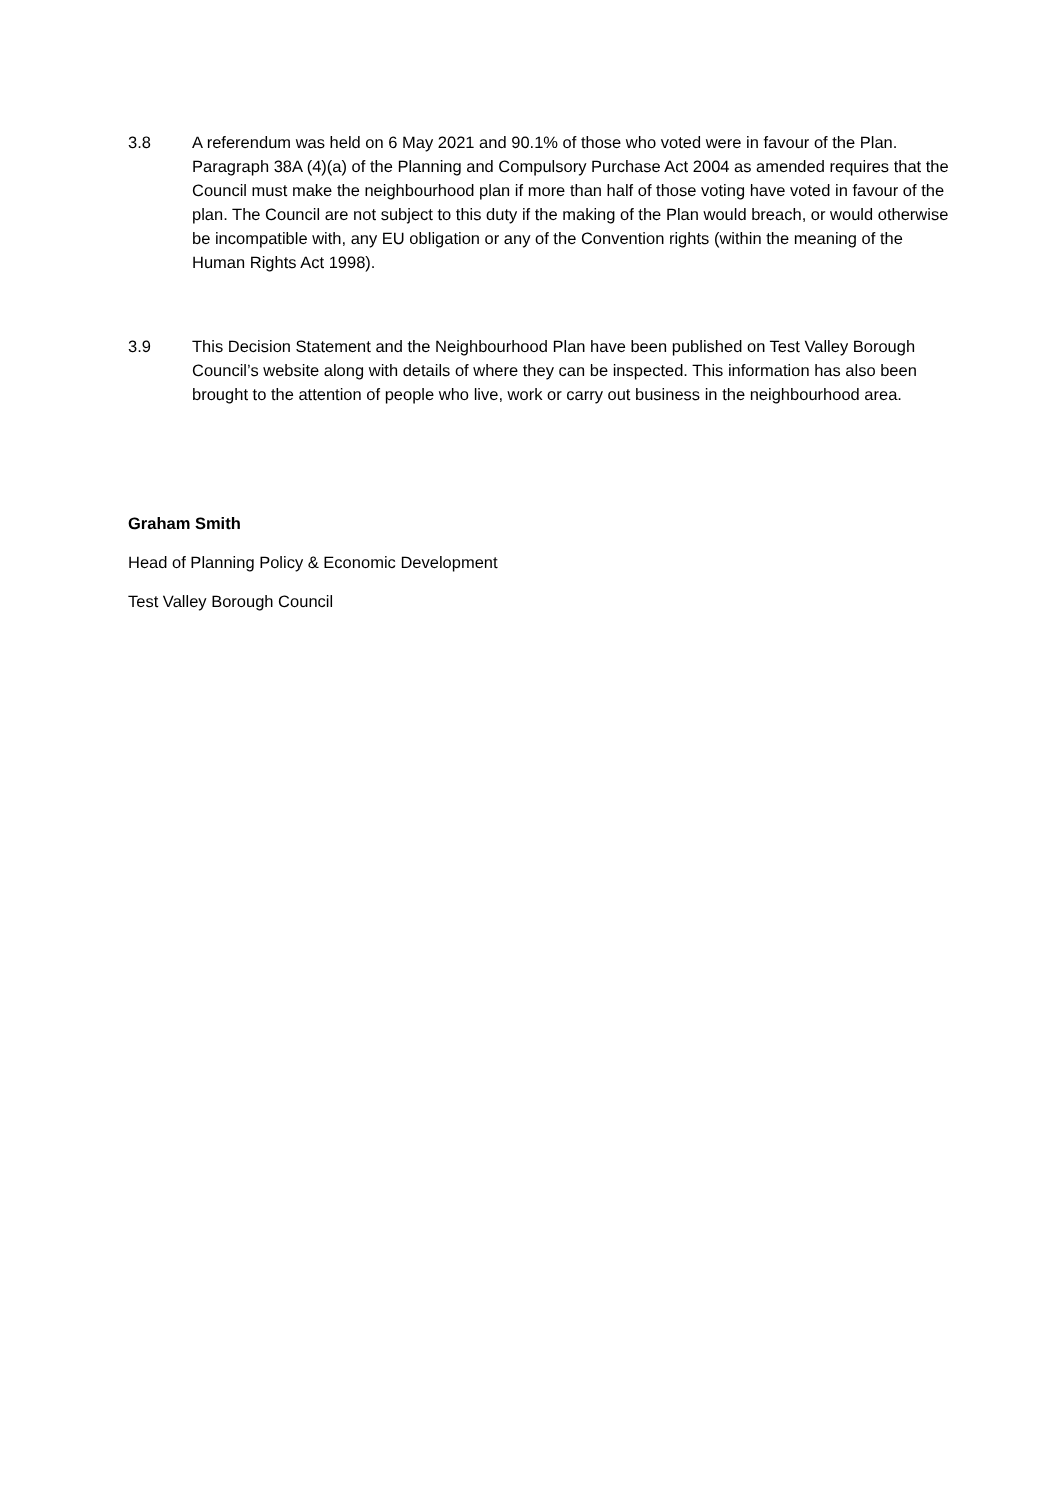3.8 A referendum was held on 6 May 2021 and 90.1% of those who voted were in favour of the Plan. Paragraph 38A (4)(a) of the Planning and Compulsory Purchase Act 2004 as amended requires that the Council must make the neighbourhood plan if more than half of those voting have voted in favour of the plan. The Council are not subject to this duty if the making of the Plan would breach, or would otherwise be incompatible with, any EU obligation or any of the Convention rights (within the meaning of the Human Rights Act 1998).
3.9 This Decision Statement and the Neighbourhood Plan have been published on Test Valley Borough Council’s website along with details of where they can be inspected. This information has also been brought to the attention of people who live, work or carry out business in the neighbourhood area.
Graham Smith
Head of Planning Policy & Economic Development
Test Valley Borough Council